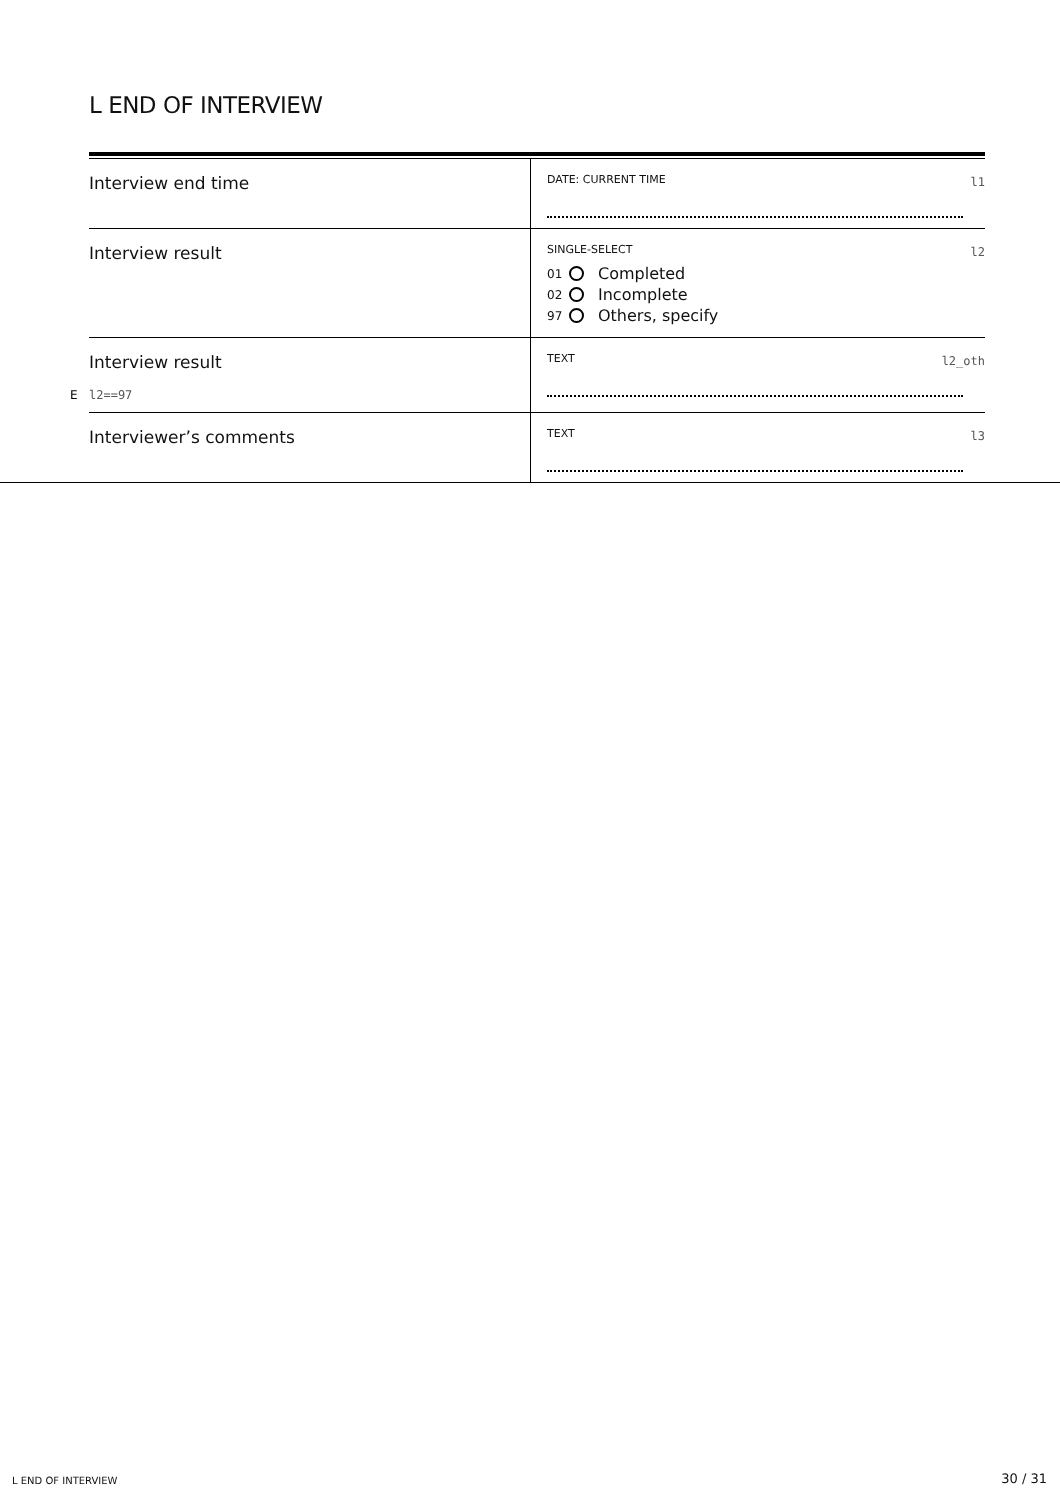L END OF INTERVIEW
Interview end time
DATE: CURRENT TIME l1
Interview result
SINGLE-SELECT l2
01 Completed
02 Incomplete
97 Others, specify
Interview result
E l2==97
TEXT l2_oth
Interviewer’s comments
TEXT l3
L END OF INTERVIEW 30 / 31